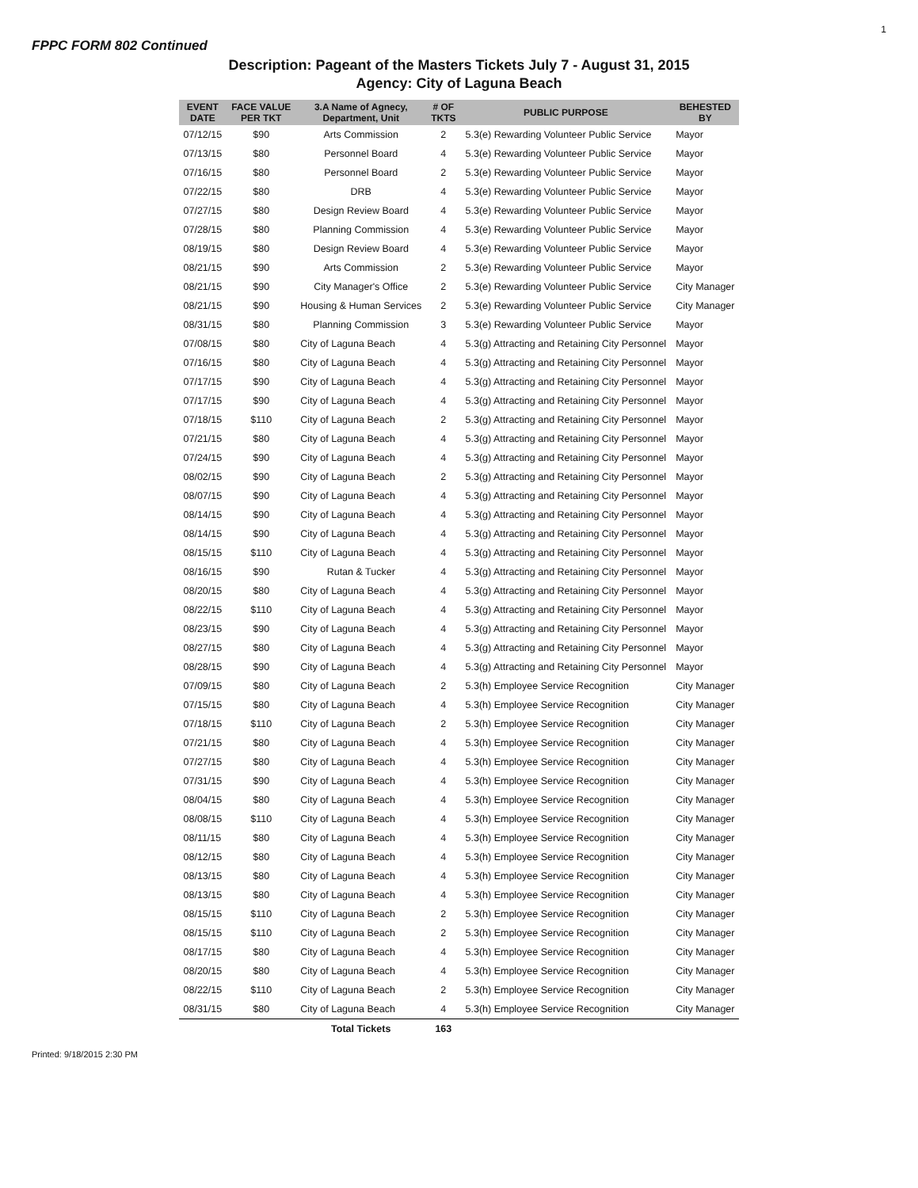1
FPPC FORM 802 Continued
Description: Pageant of the Masters Tickets July 7 - August 31, 2015
Agency: City of Laguna Beach
| EVENT DATE | FACE VALUE PER TKT | 3.A Name of Agnecy, Department, Unit | # OF TKTS | PUBLIC PURPOSE | BEHESTED BY |
| --- | --- | --- | --- | --- | --- |
| 07/12/15 | $90 | Arts Commission | 2 | 5.3(e) Rewarding Volunteer Public Service | Mayor |
| 07/13/15 | $80 | Personnel Board | 4 | 5.3(e) Rewarding Volunteer Public Service | Mayor |
| 07/16/15 | $80 | Personnel Board | 2 | 5.3(e) Rewarding Volunteer Public Service | Mayor |
| 07/22/15 | $80 | DRB | 4 | 5.3(e) Rewarding Volunteer Public Service | Mayor |
| 07/27/15 | $80 | Design Review Board | 4 | 5.3(e) Rewarding Volunteer Public Service | Mayor |
| 07/28/15 | $80 | Planning Commission | 4 | 5.3(e) Rewarding Volunteer Public Service | Mayor |
| 08/19/15 | $80 | Design Review Board | 4 | 5.3(e) Rewarding Volunteer Public Service | Mayor |
| 08/21/15 | $90 | Arts Commission | 2 | 5.3(e) Rewarding Volunteer Public Service | Mayor |
| 08/21/15 | $90 | City Manager's Office | 2 | 5.3(e) Rewarding Volunteer Public Service | City Manager |
| 08/21/15 | $90 | Housing & Human Services | 2 | 5.3(e) Rewarding Volunteer Public Service | City Manager |
| 08/31/15 | $80 | Planning Commission | 3 | 5.3(e) Rewarding Volunteer Public Service | Mayor |
| 07/08/15 | $80 | City of Laguna Beach | 4 | 5.3(g) Attracting and Retaining City Personnel | Mayor |
| 07/16/15 | $80 | City of Laguna Beach | 4 | 5.3(g) Attracting and Retaining City Personnel | Mayor |
| 07/17/15 | $90 | City of Laguna Beach | 4 | 5.3(g) Attracting and Retaining City Personnel | Mayor |
| 07/17/15 | $90 | City of Laguna Beach | 4 | 5.3(g) Attracting and Retaining City Personnel | Mayor |
| 07/18/15 | $110 | City of Laguna Beach | 2 | 5.3(g) Attracting and Retaining City Personnel | Mayor |
| 07/21/15 | $80 | City of Laguna Beach | 4 | 5.3(g) Attracting and Retaining City Personnel | Mayor |
| 07/24/15 | $90 | City of Laguna Beach | 4 | 5.3(g) Attracting and Retaining City Personnel | Mayor |
| 08/02/15 | $90 | City of Laguna Beach | 2 | 5.3(g) Attracting and Retaining City Personnel | Mayor |
| 08/07/15 | $90 | City of Laguna Beach | 4 | 5.3(g) Attracting and Retaining City Personnel | Mayor |
| 08/14/15 | $90 | City of Laguna Beach | 4 | 5.3(g) Attracting and Retaining City Personnel | Mayor |
| 08/14/15 | $90 | City of Laguna Beach | 4 | 5.3(g) Attracting and Retaining City Personnel | Mayor |
| 08/15/15 | $110 | City of Laguna Beach | 4 | 5.3(g) Attracting and Retaining City Personnel | Mayor |
| 08/16/15 | $90 | Rutan & Tucker | 4 | 5.3(g) Attracting and Retaining City Personnel | Mayor |
| 08/20/15 | $80 | City of Laguna Beach | 4 | 5.3(g) Attracting and Retaining City Personnel | Mayor |
| 08/22/15 | $110 | City of Laguna Beach | 4 | 5.3(g) Attracting and Retaining City Personnel | Mayor |
| 08/23/15 | $90 | City of Laguna Beach | 4 | 5.3(g) Attracting and Retaining City Personnel | Mayor |
| 08/27/15 | $80 | City of Laguna Beach | 4 | 5.3(g) Attracting and Retaining City Personnel | Mayor |
| 08/28/15 | $90 | City of Laguna Beach | 4 | 5.3(g) Attracting and Retaining City Personnel | Mayor |
| 07/09/15 | $80 | City of Laguna Beach | 2 | 5.3(h) Employee Service Recognition | City Manager |
| 07/15/15 | $80 | City of Laguna Beach | 4 | 5.3(h) Employee Service Recognition | City Manager |
| 07/18/15 | $110 | City of Laguna Beach | 2 | 5.3(h) Employee Service Recognition | City Manager |
| 07/21/15 | $80 | City of Laguna Beach | 4 | 5.3(h) Employee Service Recognition | City Manager |
| 07/27/15 | $80 | City of Laguna Beach | 4 | 5.3(h) Employee Service Recognition | City Manager |
| 07/31/15 | $90 | City of Laguna Beach | 4 | 5.3(h) Employee Service Recognition | City Manager |
| 08/04/15 | $80 | City of Laguna Beach | 4 | 5.3(h) Employee Service Recognition | City Manager |
| 08/08/15 | $110 | City of Laguna Beach | 4 | 5.3(h) Employee Service Recognition | City Manager |
| 08/11/15 | $80 | City of Laguna Beach | 4 | 5.3(h) Employee Service Recognition | City Manager |
| 08/12/15 | $80 | City of Laguna Beach | 4 | 5.3(h) Employee Service Recognition | City Manager |
| 08/13/15 | $80 | City of Laguna Beach | 4 | 5.3(h) Employee Service Recognition | City Manager |
| 08/13/15 | $80 | City of Laguna Beach | 4 | 5.3(h) Employee Service Recognition | City Manager |
| 08/15/15 | $110 | City of Laguna Beach | 2 | 5.3(h) Employee Service Recognition | City Manager |
| 08/15/15 | $110 | City of Laguna Beach | 2 | 5.3(h) Employee Service Recognition | City Manager |
| 08/17/15 | $80 | City of Laguna Beach | 4 | 5.3(h) Employee Service Recognition | City Manager |
| 08/20/15 | $80 | City of Laguna Beach | 4 | 5.3(h) Employee Service Recognition | City Manager |
| 08/22/15 | $110 | City of Laguna Beach | 2 | 5.3(h) Employee Service Recognition | City Manager |
| 08/31/15 | $80 | City of Laguna Beach | 4 | 5.3(h) Employee Service Recognition | City Manager |
| | | Total Tickets | 163 | | |
Printed: 9/18/2015 2:30 PM